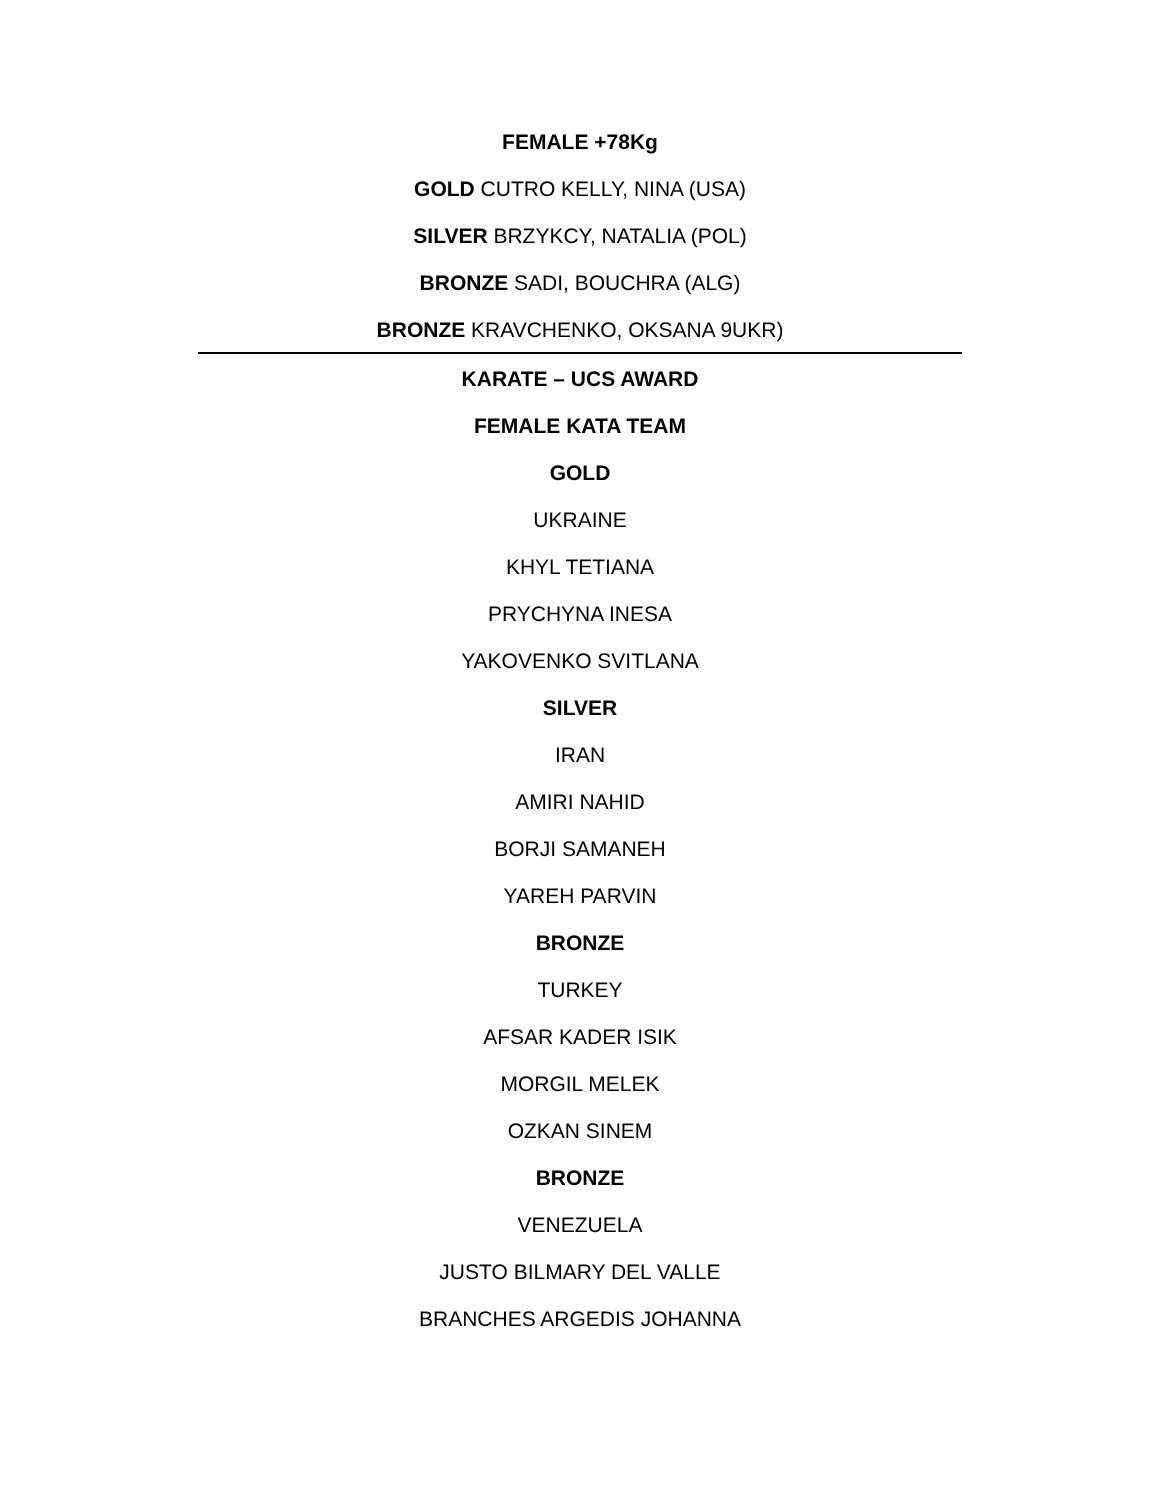FEMALE +78Kg
GOLD CUTRO KELLY, NINA (USA)
SILVER BRZYKCY, NATALIA (POL)
BRONZE SADI, BOUCHRA (ALG)
BRONZE KRAVCHENKO, OKSANA 9UKR)
KARATE – UCS AWARD
FEMALE KATA TEAM
GOLD
UKRAINE
KHYL TETIANA
PRYCHYNA INESA
YAKOVENKO SVITLANA
SILVER
IRAN
AMIRI NAHID
BORJI SAMANEH
YAREH PARVIN
BRONZE
TURKEY
AFSAR KADER ISIK
MORGIL MELEK
OZKAN SINEM
BRONZE
VENEZUELA
JUSTO BILMARY DEL VALLE
BRANCHES ARGEDIS JOHANNA